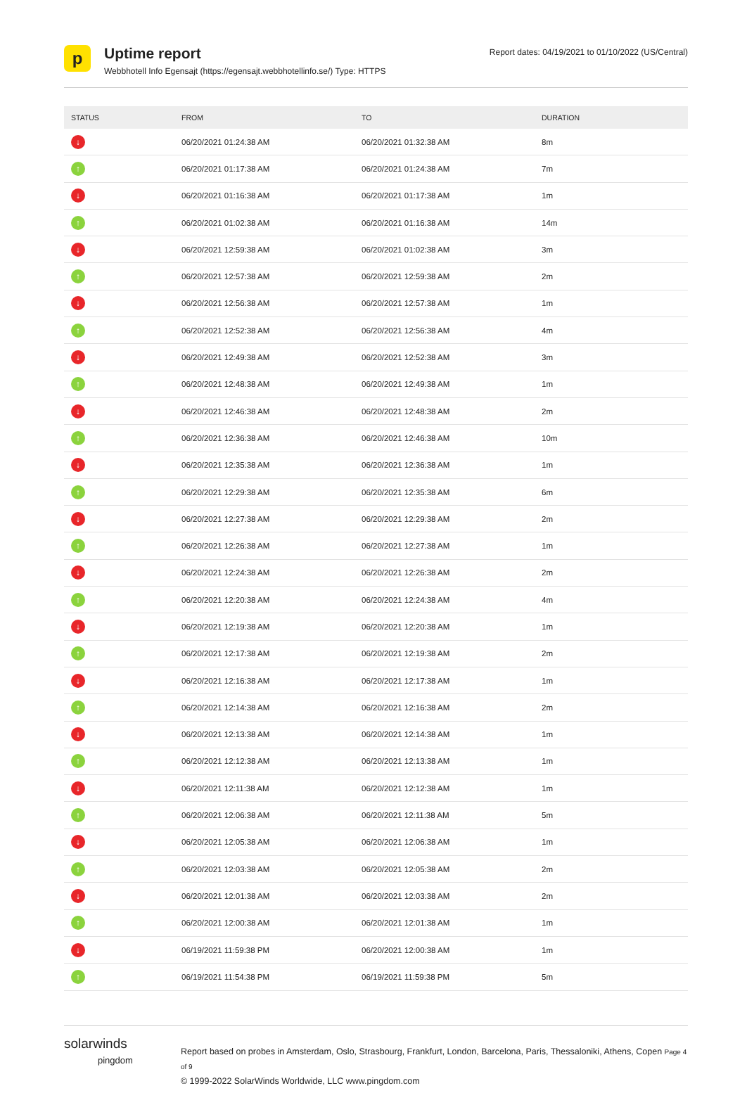p
Uptime report
Webbhotell Info Egensajt (https://egensajt.webbhotellinfo.se/) Type: HTTPS
Report dates: 04/19/2021 to 01/10/2022 (US/Central)
| STATUS | FROM | TO | DURATION |
| --- | --- | --- | --- |
| ↓ | 06/20/2021 01:24:38 AM | 06/20/2021 01:32:38 AM | 8m |
| ↑ | 06/20/2021 01:17:38 AM | 06/20/2021 01:24:38 AM | 7m |
| ↓ | 06/20/2021 01:16:38 AM | 06/20/2021 01:17:38 AM | 1m |
| ↑ | 06/20/2021 01:02:38 AM | 06/20/2021 01:16:38 AM | 14m |
| ↓ | 06/20/2021 12:59:38 AM | 06/20/2021 01:02:38 AM | 3m |
| ↑ | 06/20/2021 12:57:38 AM | 06/20/2021 12:59:38 AM | 2m |
| ↓ | 06/20/2021 12:56:38 AM | 06/20/2021 12:57:38 AM | 1m |
| ↑ | 06/20/2021 12:52:38 AM | 06/20/2021 12:56:38 AM | 4m |
| ↓ | 06/20/2021 12:49:38 AM | 06/20/2021 12:52:38 AM | 3m |
| ↑ | 06/20/2021 12:48:38 AM | 06/20/2021 12:49:38 AM | 1m |
| ↓ | 06/20/2021 12:46:38 AM | 06/20/2021 12:48:38 AM | 2m |
| ↑ | 06/20/2021 12:36:38 AM | 06/20/2021 12:46:38 AM | 10m |
| ↓ | 06/20/2021 12:35:38 AM | 06/20/2021 12:36:38 AM | 1m |
| ↑ | 06/20/2021 12:29:38 AM | 06/20/2021 12:35:38 AM | 6m |
| ↓ | 06/20/2021 12:27:38 AM | 06/20/2021 12:29:38 AM | 2m |
| ↑ | 06/20/2021 12:26:38 AM | 06/20/2021 12:27:38 AM | 1m |
| ↓ | 06/20/2021 12:24:38 AM | 06/20/2021 12:26:38 AM | 2m |
| ↑ | 06/20/2021 12:20:38 AM | 06/20/2021 12:24:38 AM | 4m |
| ↓ | 06/20/2021 12:19:38 AM | 06/20/2021 12:20:38 AM | 1m |
| ↑ | 06/20/2021 12:17:38 AM | 06/20/2021 12:19:38 AM | 2m |
| ↓ | 06/20/2021 12:16:38 AM | 06/20/2021 12:17:38 AM | 1m |
| ↑ | 06/20/2021 12:14:38 AM | 06/20/2021 12:16:38 AM | 2m |
| ↓ | 06/20/2021 12:13:38 AM | 06/20/2021 12:14:38 AM | 1m |
| ↑ | 06/20/2021 12:12:38 AM | 06/20/2021 12:13:38 AM | 1m |
| ↓ | 06/20/2021 12:11:38 AM | 06/20/2021 12:12:38 AM | 1m |
| ↑ | 06/20/2021 12:06:38 AM | 06/20/2021 12:11:38 AM | 5m |
| ↓ | 06/20/2021 12:05:38 AM | 06/20/2021 12:06:38 AM | 1m |
| ↑ | 06/20/2021 12:03:38 AM | 06/20/2021 12:05:38 AM | 2m |
| ↓ | 06/20/2021 12:01:38 AM | 06/20/2021 12:03:38 AM | 2m |
| ↑ | 06/20/2021 12:00:38 AM | 06/20/2021 12:01:38 AM | 1m |
| ↓ | 06/19/2021 11:59:38 PM | 06/20/2021 12:00:38 AM | 1m |
| ↑ | 06/19/2021 11:54:38 PM | 06/19/2021 11:59:38 PM | 5m |
solarwinds
pingdom
Report based on probes in Amsterdam, Oslo, Strasbourg, Frankfurt, London, Barcelona, Paris, Thessaloniki, Athens, Copen Page 4 of 9
© 1999-2022 SolarWinds Worldwide, LLC www.pingdom.com